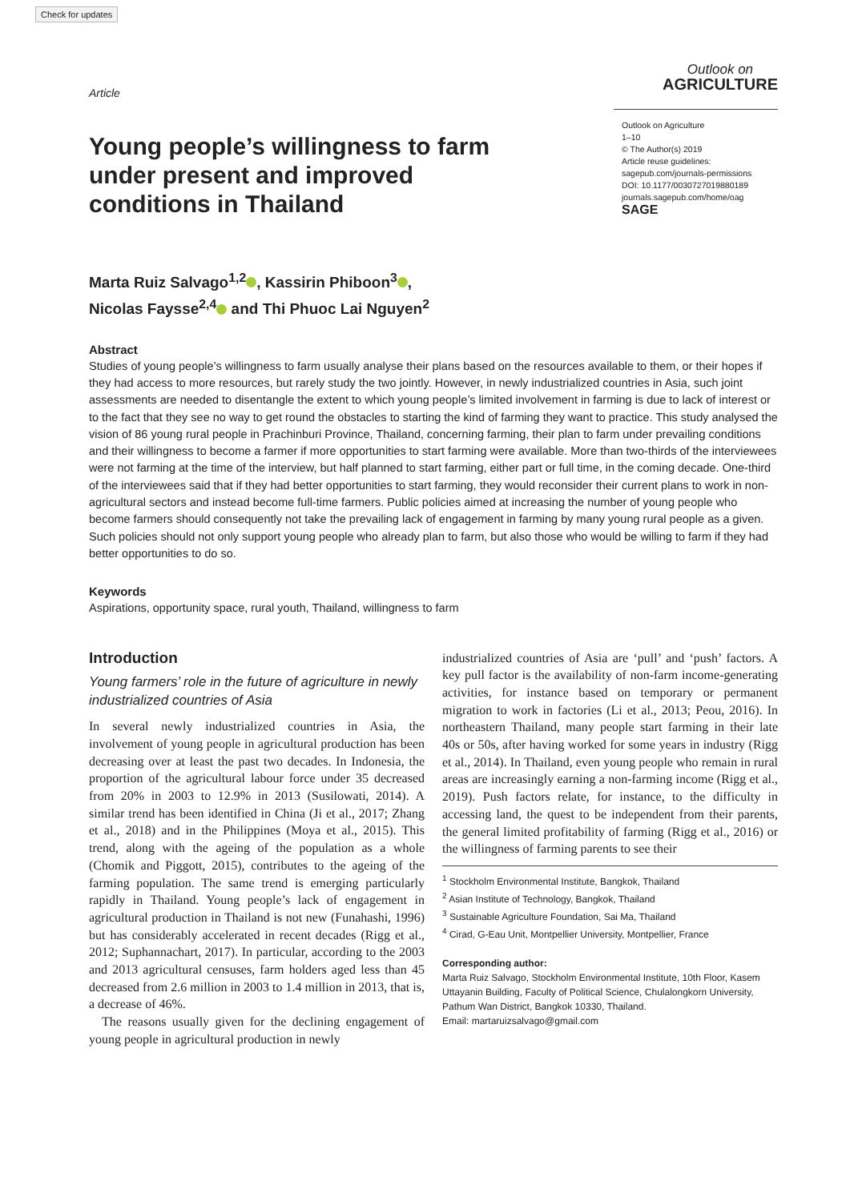Check for updates
Article
Outlook on
AGRICULTURE
Young people’s willingness to farm under present and improved conditions in Thailand
Outlook on Agriculture
1–10
© The Author(s) 2019
Article reuse guidelines:
sagepub.com/journals-permissions
DOI: 10.1177/0030727019880189
journals.sagepub.com/home/oag
SAGE
Marta Ruiz Salvago<sup>1,2</sup> , Kassirin Phiboon<sup>3</sup> ,
Nicolas Faysse<sup>2,4</sup> and Thi Phuoc Lai Nguyen<sup>2</sup>
Abstract
Studies of young people’s willingness to farm usually analyse their plans based on the resources available to them, or their hopes if they had access to more resources, but rarely study the two jointly. However, in newly industrialized countries in Asia, such joint assessments are needed to disentangle the extent to which young people’s limited involvement in farming is due to lack of interest or to the fact that they see no way to get round the obstacles to starting the kind of farming they want to practice. This study analysed the vision of 86 young rural people in Prachinburi Province, Thailand, concerning farming, their plan to farm under prevailing conditions and their willingness to become a farmer if more opportunities to start farming were available. More than two-thirds of the interviewees were not farming at the time of the interview, but half planned to start farming, either part or full time, in the coming decade. One-third of the interviewees said that if they had better opportunities to start farming, they would reconsider their current plans to work in non-agricultural sectors and instead become full-time farmers. Public policies aimed at increasing the number of young people who become farmers should consequently not take the prevailing lack of engagement in farming by many young rural people as a given. Such policies should not only support young people who already plan to farm, but also those who would be willing to farm if they had better opportunities to do so.
Keywords
Aspirations, opportunity space, rural youth, Thailand, willingness to farm
Introduction
Young farmers’ role in the future of agriculture in newly industrialized countries of Asia
In several newly industrialized countries in Asia, the involvement of young people in agricultural production has been decreasing over at least the past two decades. In Indonesia, the proportion of the agricultural labour force under 35 decreased from 20% in 2003 to 12.9% in 2013 (Susilowati, 2014). A similar trend has been identified in China (Ji et al., 2017; Zhang et al., 2018) and in the Philippines (Moya et al., 2015). This trend, along with the ageing of the population as a whole (Chomik and Piggott, 2015), contributes to the ageing of the farming population. The same trend is emerging particularly rapidly in Thailand. Young people’s lack of engagement in agricultural production in Thailand is not new (Funahashi, 1996) but has considerably accelerated in recent decades (Rigg et al., 2012; Suphannachart, 2017). In particular, according to the 2003 and 2013 agricultural censuses, farm holders aged less than 45 decreased from 2.6 million in 2003 to 1.4 million in 2013, that is, a decrease of 46%.
The reasons usually given for the declining engagement of young people in agricultural production in newly
industrialized countries of Asia are ‘pull’ and ‘push’ factors. A key pull factor is the availability of non-farm income-generating activities, for instance based on temporary or permanent migration to work in factories (Li et al., 2013; Peou, 2016). In northeastern Thailand, many people start farming in their late 40s or 50s, after having worked for some years in industry (Rigg et al., 2014). In Thailand, even young people who remain in rural areas are increasingly earning a non-farming income (Rigg et al., 2019). Push factors relate, for instance, to the difficulty in accessing land, the quest to be independent from their parents, the general limited profitability of farming (Rigg et al., 2016) or the willingness of farming parents to see their
<sup>1</sup> Stockholm Environmental Institute, Bangkok, Thailand
<sup>2</sup> Asian Institute of Technology, Bangkok, Thailand
<sup>3</sup> Sustainable Agriculture Foundation, Sai Ma, Thailand
<sup>4</sup> Cirad, G-Eau Unit, Montpellier University, Montpellier, France
Corresponding author:
Marta Ruiz Salvago, Stockholm Environmental Institute, 10th Floor, Kasem Uttayanin Building, Faculty of Political Science, Chulalongkorn University, Pathum Wan District, Bangkok 10330, Thailand.
Email: martaruizsalvago@gmail.com